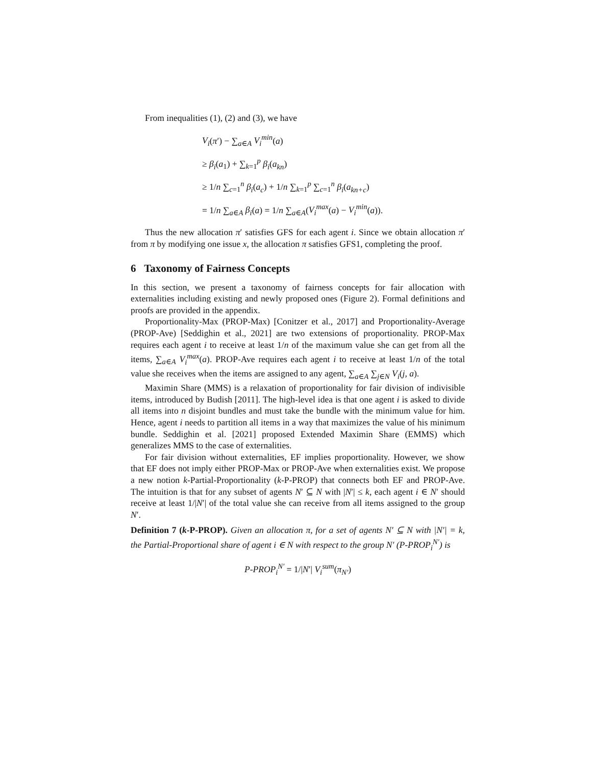From inequalities (1), (2) and (3), we have
V<sub>i</sub>(π′) − ∑<sub>a∈A</sub> V<sub>i</sub><sup>min</sup>(a)
≥ β<sub>i</sub>(a<sub>1</sub>) + ∑<sub>k=1</sub><sup>p</sup> β<sub>i</sub>(a<sub>kn</sub>)
≥ 1/n ∑<sub>c=1</sub><sup>n</sup> β<sub>i</sub>(a<sub>c</sub>) + 1/n ∑<sub>k=1</sub><sup>p</sup> ∑<sub>c=1</sub><sup>n</sup> β<sub>i</sub>(a<sub>kn+c</sub>)
= 1/n ∑<sub>a∈A</sub> β<sub>i</sub>(a) = 1/n ∑<sub>a∈A</sub>(V<sub>i</sub><sup>max</sup>(a) − V<sub>i</sub><sup>min</sup>(a)).
Thus the new allocation π′ satisfies GFS for each agent i. Since we obtain allocation π′ from π by modifying one issue x, the allocation π satisfies GFS1, completing the proof.
6 Taxonomy of Fairness Concepts
In this section, we present a taxonomy of fairness concepts for fair allocation with externalities including existing and newly proposed ones (Figure 2). Formal definitions and proofs are provided in the appendix.
Proportionality-Max (PROP-Max) [Conitzer et al., 2017] and Proportionality-Average (PROP-Ave) [Seddighin et al., 2021] are two extensions of proportionality. PROP-Max requires each agent i to receive at least 1/n of the maximum value she can get from all the items, ∑<sub>a∈A</sub> V<sub>i</sub><sup>max</sup>(a). PROP-Ave requires each agent i to receive at least 1/n of the total value she receives when the items are assigned to any agent, ∑<sub>a∈A</sub> ∑<sub>j∈N</sub> V<sub>i</sub>(j, a).
Maximin Share (MMS) is a relaxation of proportionality for fair division of indivisible items, introduced by Budish [2011]. The high-level idea is that one agent i is asked to divide all items into n disjoint bundles and must take the bundle with the minimum value for him. Hence, agent i needs to partition all items in a way that maximizes the value of his minimum bundle. Seddighin et al. [2021] proposed Extended Maximin Share (EMMS) which generalizes MMS to the case of externalities.
For fair division without externalities, EF implies proportionality. However, we show that EF does not imply either PROP-Max or PROP-Ave when externalities exist. We propose a new notion k-Partial-Proportionality (k-P-PROP) that connects both EF and PROP-Ave. The intuition is that for any subset of agents N′ ⊆ N with |N′| ≤ k, each agent i ∈ N′ should receive at least 1/|N′| of the total value she can receive from all items assigned to the group N′.
Definition 7 (k-P-PROP). Given an allocation π, for a set of agents N′ ⊆ N with |N′| = k, the Partial-Proportional share of agent i ∈ N with respect to the group N′ (P-PROP<sub>i</sub><sup>N′</sup>) is
P-PROP<sub>i</sub><sup>N′</sup> = 1/|N′| V<sub>i</sub><sup>sum</sup>(π<sub>N′</sub>)